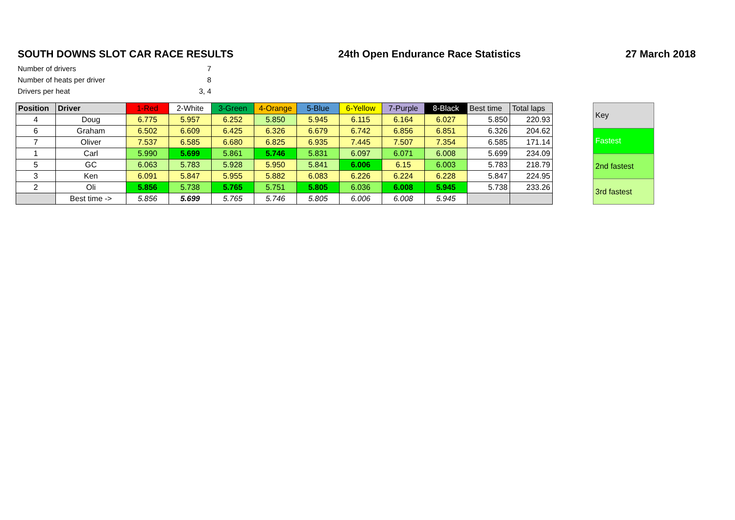SOUTH DOWNS SLOT CAR RACE RESULTS 24th Open Endurance Race Statistics 27 March 2018
Number of drivers 7
Number of heats per driver 8
Drivers per heat 3, 4
| Position | Driver | 1-Red | 2-White | 3-Green | 4-Orange | 5-Blue | 6-Yellow | 7-Purple | 8-Black | Best time | Total laps |
| --- | --- | --- | --- | --- | --- | --- | --- | --- | --- | --- | --- |
| 4 | Doug | 6.775 | 5.957 | 6.252 | 5.850 | 5.945 | 6.115 | 6.164 | 6.027 | 5.850 | 220.93 |
| 6 | Graham | 6.502 | 6.609 | 6.425 | 6.326 | 6.679 | 6.742 | 6.856 | 6.851 | 6.326 | 204.62 |
| 7 | Oliver | 7.537 | 6.585 | 6.680 | 6.825 | 6.935 | 7.445 | 7.507 | 7.354 | 6.585 | 171.14 |
| 1 | Carl | 5.990 | 5.699 | 5.861 | 5.746 | 5.831 | 6.097 | 6.071 | 6.008 | 5.699 | 234.09 |
| 5 | GC | 6.063 | 5.783 | 5.928 | 5.950 | 5.841 | 6.006 | 6.15 | 6.003 | 5.783 | 218.79 |
| 3 | Ken | 6.091 | 5.847 | 5.955 | 5.882 | 6.083 | 6.226 | 6.224 | 6.228 | 5.847 | 224.95 |
| 2 | Oli | 5.856 | 5.738 | 5.765 | 5.751 | 5.805 | 6.036 | 6.008 | 5.945 | 5.738 | 233.26 |
| | Best time -> | 5.856 | 5.699 | 5.765 | 5.746 | 5.805 | 6.006 | 6.008 | 5.945 | | |
| Key |
| Fastest |
| 2nd fastest |
| 3rd fastest |